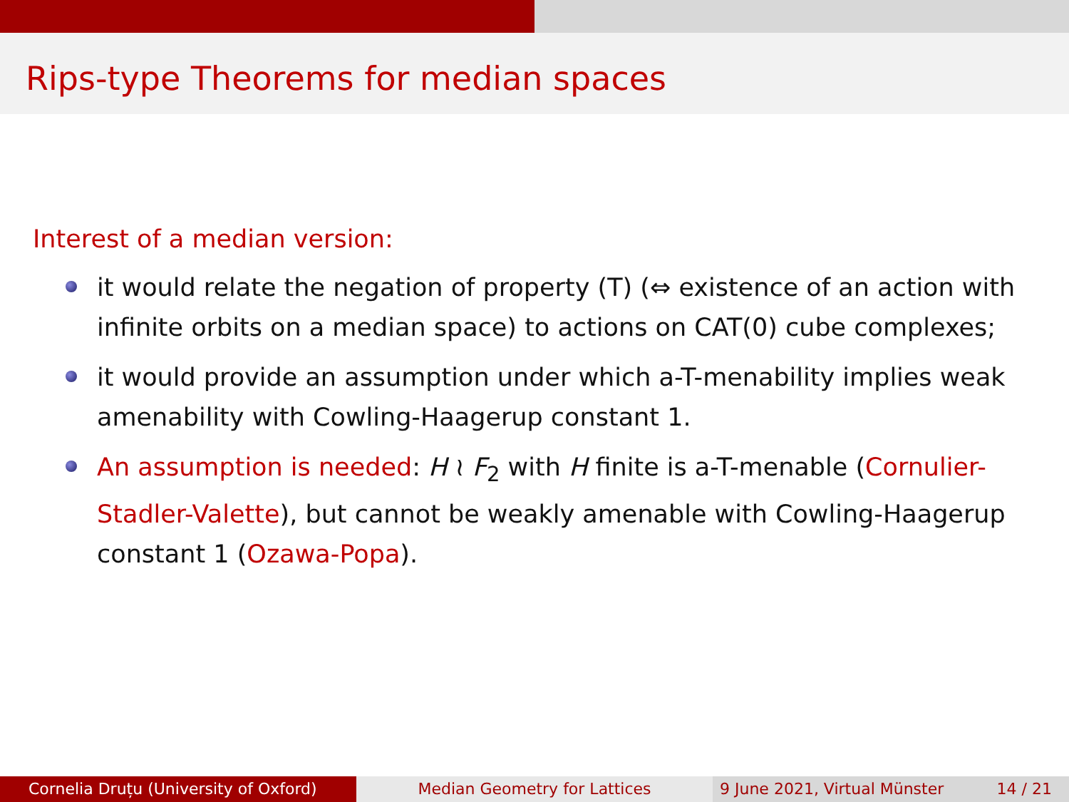Rips-type Theorems for median spaces
Interest of a median version:
it would relate the negation of property (T) (⇔ existence of an action with infinite orbits on a median space) to actions on CAT(0) cube complexes;
it would provide an assumption under which a-T-menability implies weak amenability with Cowling-Haagerup constant 1.
An assumption is needed: H ≀ F<sub>2</sub> with H finite is a-T-menable (Cornulier-Stadler-Valette), but cannot be weakly amenable with Cowling-Haagerup constant 1 (Ozawa-Popa).
Cornelia Druțu (University of Oxford) Median Geometry for Lattices 9 June 2021, Virtual Münster 14 / 21